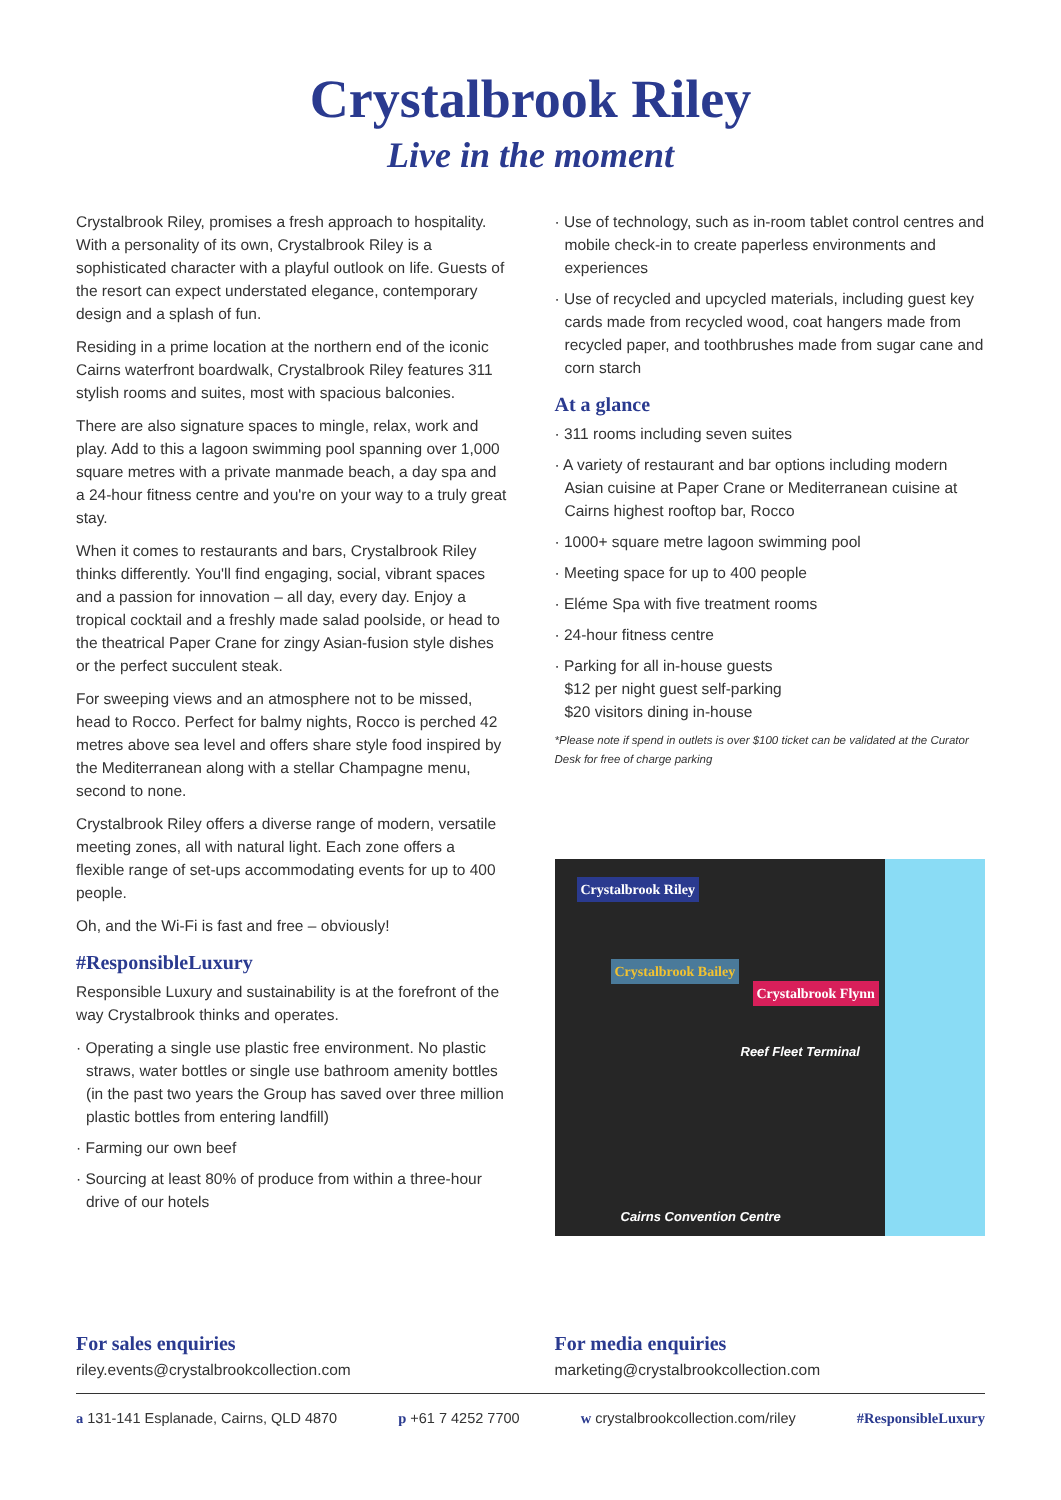Crystalbrook Riley
Live in the moment
Crystalbrook Riley, promises a fresh approach to hospitality. With a personality of its own, Crystalbrook Riley is a sophisticated character with a playful outlook on life. Guests of the resort can expect understated elegance, contemporary design and a splash of fun.
Residing in a prime location at the northern end of the iconic Cairns waterfront boardwalk, Crystalbrook Riley features 311 stylish rooms and suites, most with spacious balconies.
There are also signature spaces to mingle, relax, work and play. Add to this a lagoon swimming pool spanning over 1,000 square metres with a private manmade beach, a day spa and a 24-hour fitness centre and you're on your way to a truly great stay.
When it comes to restaurants and bars, Crystalbrook Riley thinks differently. You'll find engaging, social, vibrant spaces and a passion for innovation – all day, every day. Enjoy a tropical cocktail and a freshly made salad poolside, or head to the theatrical Paper Crane for zingy Asian-fusion style dishes or the perfect succulent steak.
For sweeping views and an atmosphere not to be missed, head to Rocco. Perfect for balmy nights, Rocco is perched 42 metres above sea level and offers share style food inspired by the Mediterranean along with a stellar Champagne menu, second to none.
Crystalbrook Riley offers a diverse range of modern, versatile meeting zones, all with natural light. Each zone offers a flexible range of set-ups accommodating events for up to 400 people.
Oh, and the Wi-Fi is fast and free – obviously!
#ResponsibleLuxury
Responsible Luxury and sustainability is at the forefront of the way Crystalbrook thinks and operates.
· Operating a single use plastic free environment. No plastic straws, water bottles or single use bathroom amenity bottles (in the past two years the Group has saved over three million plastic bottles from entering landfill)
· Farming our own beef
· Sourcing at least 80% of produce from within a three-hour drive of our hotels
· Use of technology, such as in-room tablet control centres and mobile check-in to create paperless environments and experiences
· Use of recycled and upcycled materials, including guest key cards made from recycled wood, coat hangers made from recycled paper, and toothbrushes made from sugar cane and corn starch
At a glance
· 311 rooms including seven suites
· A variety of restaurant and bar options including modern Asian cuisine at Paper Crane or Mediterranean cuisine at Cairns highest rooftop bar, Rocco
· 1000+ square metre lagoon swimming pool
· Meeting space for up to 400 people
· Eléme Spa with five treatment rooms
· 24-hour fitness centre
· Parking for all in-house guests
$12 per night guest self-parking
$20 visitors dining in-house
*Please note if spend in outlets is over $100 ticket can be validated at the Curator Desk for free of charge parking
Crystalbrook Riley
Crystalbrook Bailey
Crystalbrook Flynn
Reef Fleet Terminal
Cairns Convention Centre
For sales enquiries
riley.events@crystalbrookcollection.com
For media enquiries
marketing@crystalbrookcollection.com
a 131-141 Esplanade, Cairns, QLD 4870 p +61 7 4252 7700 w crystalbrookcollection.com/riley #ResponsibleLuxury